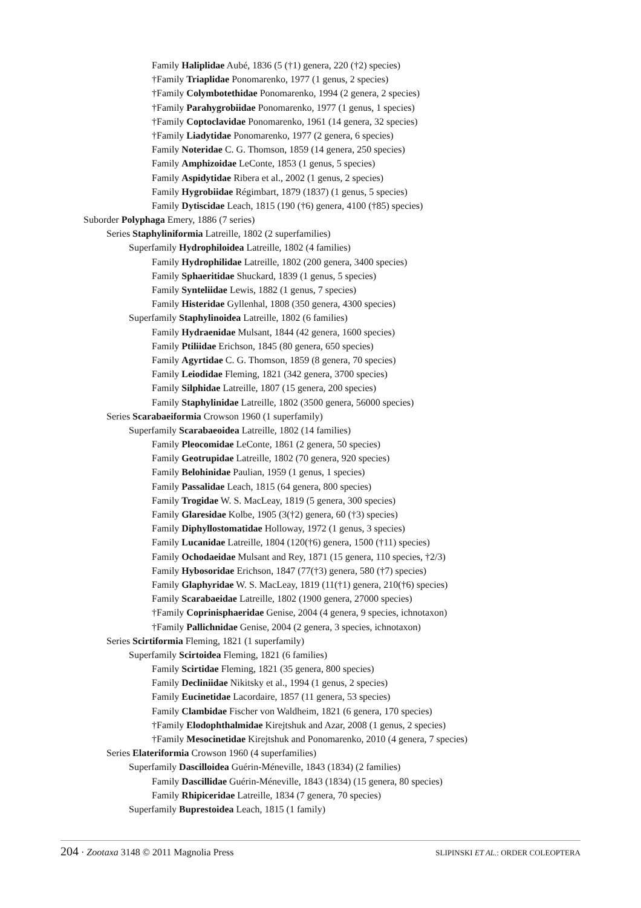Family Haliplidae Aubé, 1836 (5 (†1) genera, 220 (†2) species)
†Family Triaplidae Ponomarenko, 1977 (1 genus, 2 species)
†Family Colymbotethidae Ponomarenko, 1994 (2 genera, 2 species)
†Family Parahygrobiidae Ponomarenko, 1977 (1 genus, 1 species)
†Family Coptoclavidae Ponomarenko, 1961 (14 genera, 32 species)
†Family Liadytidae Ponomarenko, 1977 (2 genera, 6 species)
Family Noteridae C. G. Thomson, 1859 (14 genera, 250 species)
Family Amphizoidae LeConte, 1853 (1 genus, 5 species)
Family Aspidytidae Ribera et al., 2002 (1 genus, 2 species)
Family Hygrobiidae Régimbart, 1879 (1837) (1 genus, 5 species)
Family Dytiscidae Leach, 1815 (190 (†6) genera, 4100 (†85) species)
Suborder Polyphaga Emery, 1886 (7 series)
Series Staphyliniformia Latreille, 1802 (2 superfamilies)
Superfamily Hydrophiloidea Latreille, 1802 (4 families)
Family Hydrophilidae Latreille, 1802 (200 genera, 3400 species)
Family Sphaeritidae Shuckard, 1839 (1 genus, 5 species)
Family Synteliidae Lewis, 1882 (1 genus, 7 species)
Family Histeridae Gyllenhal, 1808 (350 genera, 4300 species)
Superfamily Staphylinoidea Latreille, 1802 (6 families)
Family Hydraenidae Mulsant, 1844 (42 genera, 1600 species)
Family Ptiliidae Erichson, 1845 (80 genera, 650 species)
Family Agyrtidae C. G. Thomson, 1859 (8 genera, 70 species)
Family Leiodidae Fleming, 1821 (342 genera, 3700 species)
Family Silphidae Latreille, 1807 (15 genera, 200 species)
Family Staphylinidae Latreille, 1802 (3500 genera, 56000 species)
Series Scarabaeiformia Crowson 1960 (1 superfamily)
Superfamily Scarabaeoidea Latreille, 1802 (14 families)
Family Pleocomidae LeConte, 1861 (2 genera, 50 species)
Family Geotrupidae Latreille, 1802 (70 genera, 920 species)
Family Belohinidae Paulian, 1959 (1 genus, 1 species)
Family Passalidae Leach, 1815 (64 genera, 800 species)
Family Trogidae W. S. MacLeay, 1819 (5 genera, 300 species)
Family Glaresidae Kolbe, 1905 (3(†2) genera, 60 (†3) species)
Family Diphyllostomatidae Holloway, 1972 (1 genus, 3 species)
Family Lucanidae Latreille, 1804 (120(†6) genera, 1500 (†11) species)
Family Ochodaeidae Mulsant and Rey, 1871 (15 genera, 110 species, †2/3)
Family Hybosoridae Erichson, 1847 (77(†3) genera, 580 (†7) species)
Family Glaphyridae W. S. MacLeay, 1819 (11(†1) genera, 210(†6) species)
Family Scarabaeidae Latreille, 1802 (1900 genera, 27000 species)
†Family Coprinisphaeridae Genise, 2004 (4 genera, 9 species, ichnotaxon)
†Family Pallichnidae Genise, 2004 (2 genera, 3 species, ichnotaxon)
Series Scirtiformia Fleming, 1821 (1 superfamily)
Superfamily Scirtoidea Fleming, 1821 (6 families)
Family Scirtidae Fleming, 1821 (35 genera, 800 species)
Family Decliniidae Nikitsky et al., 1994 (1 genus, 2 species)
Family Eucinetidae Lacordaire, 1857 (11 genera, 53 species)
Family Clambidae Fischer von Waldheim, 1821 (6 genera, 170 species)
†Family Elodophthalmidae Kirejtshuk and Azar, 2008 (1 genus, 2 species)
†Family Mesocinetidae Kirejtshuk and Ponomarenko, 2010 (4 genera, 7 species)
Series Elateriformia Crowson 1960 (4 superfamilies)
Superfamily Dascilloidea Guérin-Méneville, 1843 (1834) (2 families)
Family Dascillidae Guérin-Méneville, 1843 (1834) (15 genera, 80 species)
Family Rhipiceridae Latreille, 1834 (7 genera, 70 species)
Superfamily Buprestoidea Leach, 1815 (1 family)
204 · Zootaxa 3148 © 2011 Magnolia Press
SLIPINSKI ET AL.: ORDER COLEOPTERA